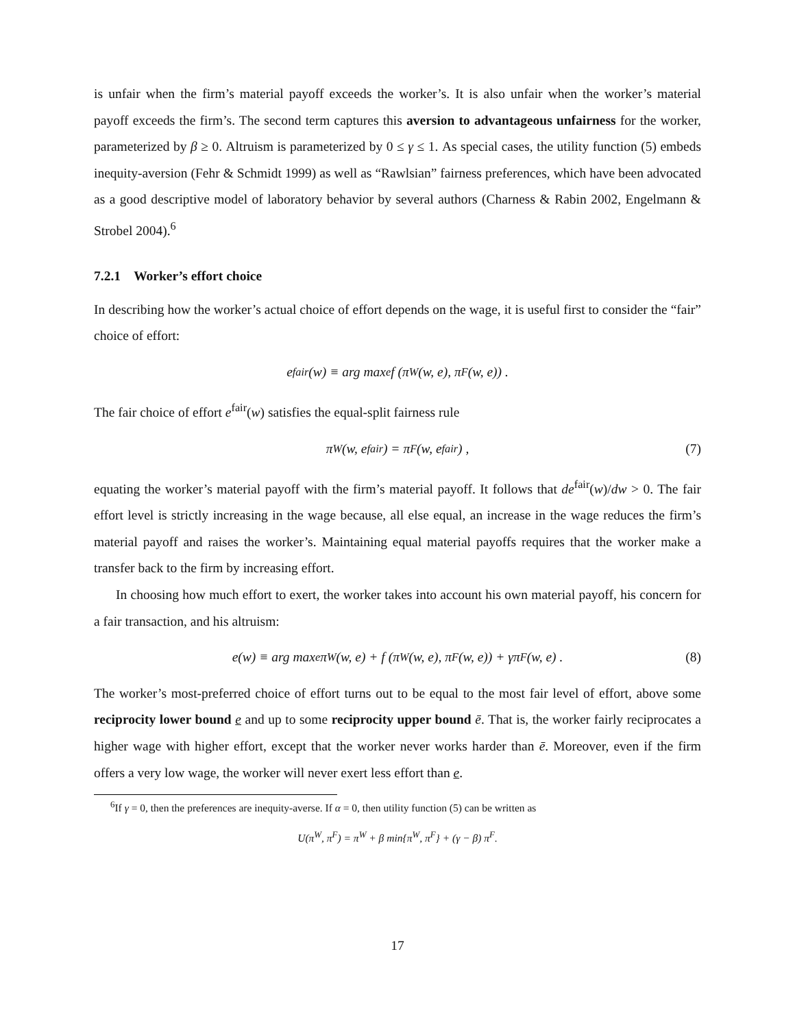is unfair when the firm’s material payoff exceeds the worker’s. It is also unfair when the worker’s material payoff exceeds the firm’s. The second term captures this aversion to advantageous unfairness for the worker, parameterized by β ≥ 0. Altruism is parameterized by 0 ≤ γ ≤ 1. As special cases, the utility function (5) embeds inequity-aversion (Fehr & Schmidt 1999) as well as “Rawlsian” fairness preferences, which have been advocated as a good descriptive model of laboratory behavior by several authors (Charness & Rabin 2002, Engelmann & Strobel 2004).<sup>6</sup>
7.2.1 Worker’s effort choice
In describing how the worker’s actual choice of effort depends on the wage, it is useful first to consider the “fair” choice of effort:
e<sup>fair</sup>(w) ≡ arg max<sub>e</sub> f (π<sup>W</sup>(w, e), π<sup>F</sup>(w, e)) .
The fair choice of effort e<sup>fair</sup>(w) satisfies the equal-split fairness rule
π<sup>W</sup>(w, e<sup>fair</sup>) = π<sup>F</sup>(w, e<sup>fair</sup>) , (7)
equating the worker’s material payoff with the firm’s material payoff. It follows that de<sup>fair</sup>(w)/dw > 0. The fair effort level is strictly increasing in the wage because, all else equal, an increase in the wage reduces the firm’s material payoff and raises the worker’s. Maintaining equal material payoffs requires that the worker make a transfer back to the firm by increasing effort.
In choosing how much effort to exert, the worker takes into account his own material payoff, his concern for a fair transaction, and his altruism:
e(w) ≡ arg max<sub>e</sub> π<sup>W</sup>(w, e) + f (π<sup>W</sup>(w, e), π<sup>F</sup>(w, e)) + γπ<sup>F</sup>(w, e) . (8)
The worker’s most-preferred choice of effort turns out to be equal to the most fair level of effort, above some reciprocity lower bound e and up to some reciprocity upper bound ē. That is, the worker fairly reciprocates a higher wage with higher effort, except that the worker never works harder than ē. Moreover, even if the firm offers a very low wage, the worker will never exert less effort than e.
<sup>6</sup> If γ = 0, then the preferences are inequity-averse. If α = 0, then utility function (5) can be written as
U(π<sup>W</sup>, π<sup>F</sup>) = π<sup>W</sup> + β min{π<sup>W</sup>, π<sup>F</sup>} + (γ − β) π<sup>F</sup>.
17